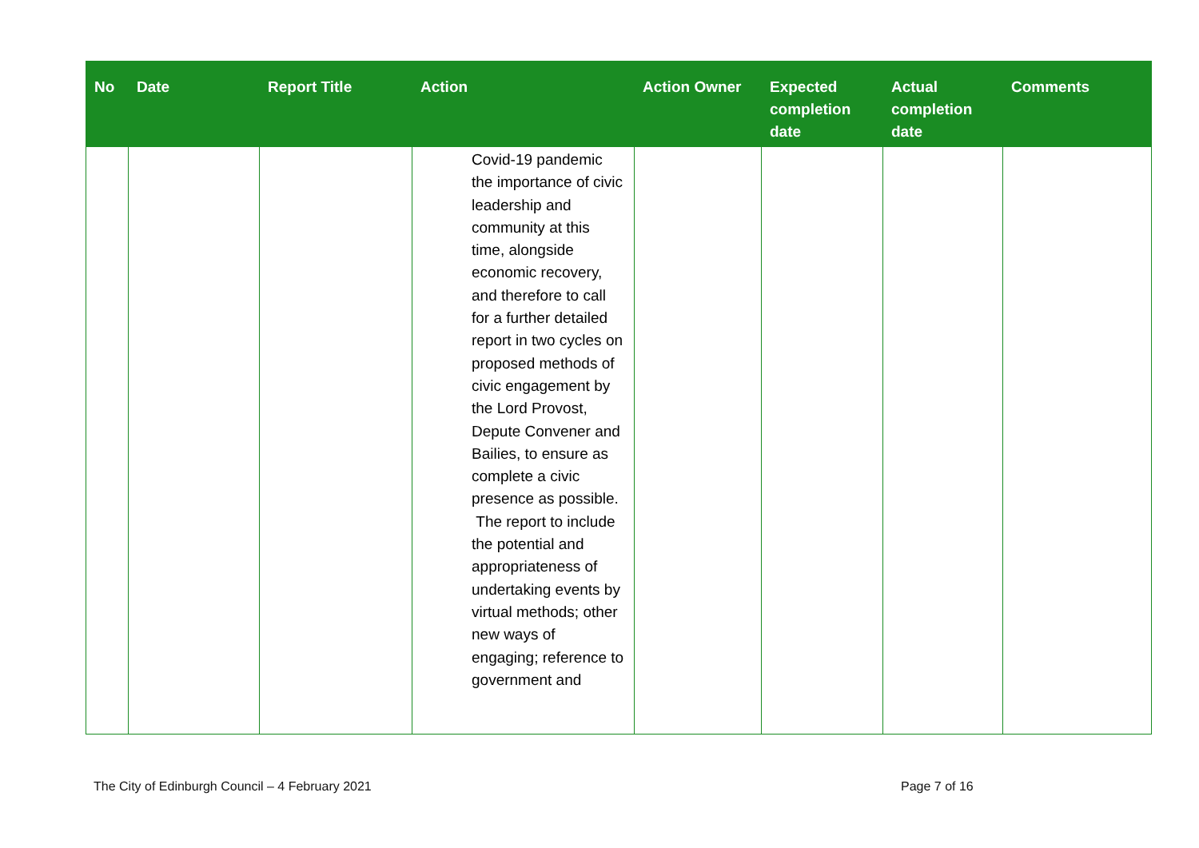| No | Date | Report Title | Action | Action Owner | Expected completion date | Actual completion date | Comments |
| --- | --- | --- | --- | --- | --- | --- | --- |
| | | | Covid-19 pandemic the importance of civic leadership and community at this time, alongside economic recovery, and therefore to call for a further detailed report in two cycles on proposed methods of civic engagement by the Lord Provost, Depute Convener and Bailies, to ensure as complete a civic presence as possible. The report to include the potential and appropriateness of undertaking events by virtual methods; other new ways of engaging; reference to government and | | | | |
The City of Edinburgh Council – 4 February 2021
Page 7 of 16